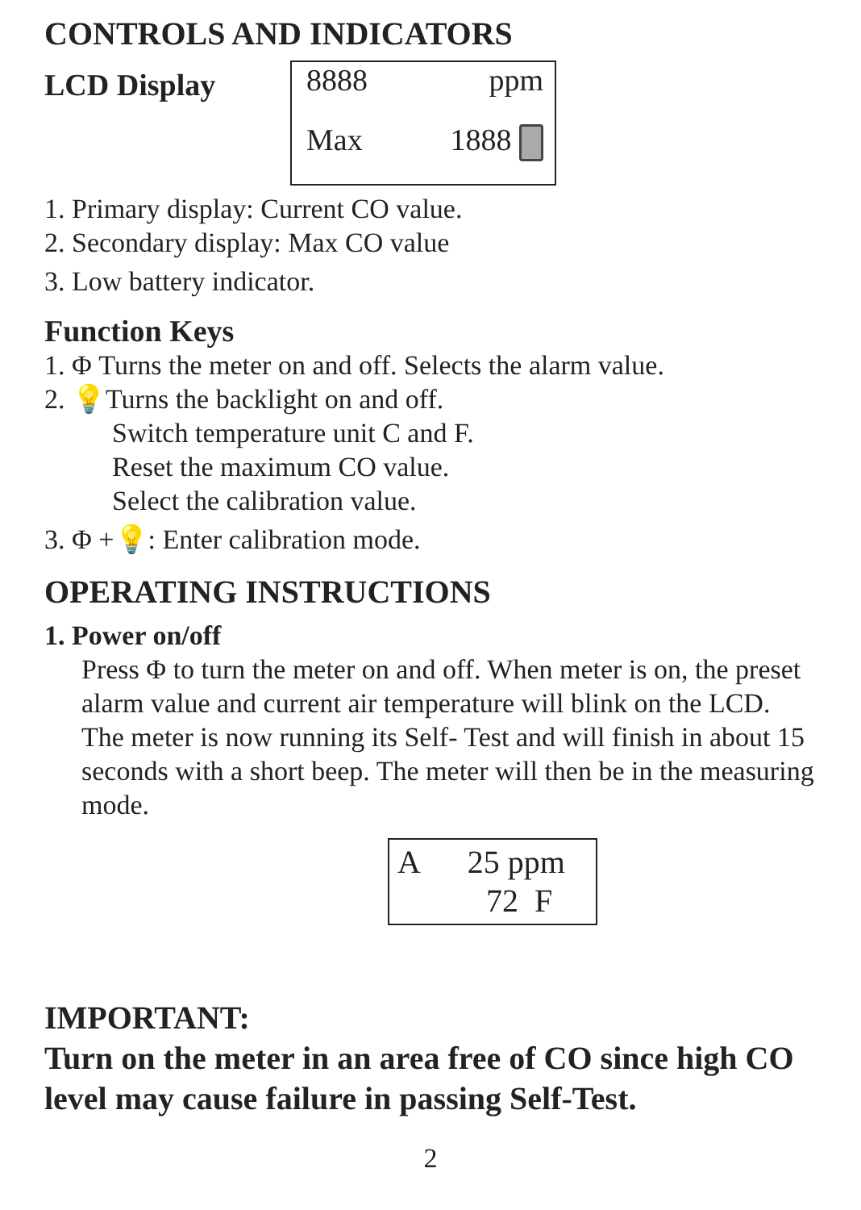CONTROLS AND INDICATORS
LCD Display
8888 ppm
Max 1888
1. Primary display: Current CO value.
2. Secondary display: Max CO value
3. Low battery indicator.
Function Keys
1. Φ Turns the meter on and off. Selects the alarm value.
2. 💡Turns the backlight on and off.
Switch temperature unit C and F.
Reset the maximum CO value.
Select the calibration value.
3. Φ +💡: Enter calibration mode.
OPERATING INSTRUCTIONS
1. Power on/off
Press Φ to turn the meter on and off. When meter is on, the preset alarm value and current air temperature will blink on the LCD. The meter is now running its Self- Test and will finish in about 15 seconds with a short beep. The meter will then be in the measuring mode.
A 25 ppm
72 F
IMPORTANT:
Turn on the meter in an area free of CO since high CO level may cause failure in passing Self-Test.
2